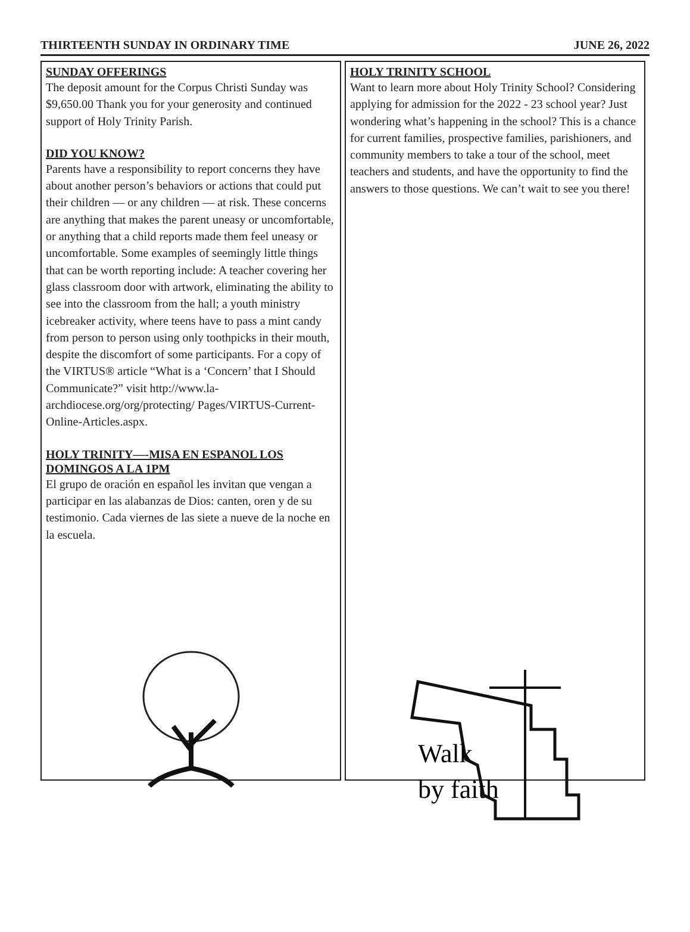THIRTEENTH SUNDAY IN ORDINARY TIME JUNE 26, 2022
SUNDAY OFFERINGS
The deposit amount for the Corpus Christi Sunday was $9,650.00 Thank you for your generosity and continued support of Holy Trinity Parish.
DID YOU KNOW?
Parents have a responsibility to report concerns they have about another person’s behaviors or actions that could put their children — or any children — at risk. These concerns are anything that makes the parent uneasy or uncomfortable, or anything that a child reports made them feel uneasy or uncomfortable. Some examples of seemingly little things that can be worth reporting include: A teacher covering her glass classroom door with artwork, eliminating the ability to see into the classroom from the hall; a youth ministry icebreaker activity, where teens have to pass a mint candy from person to person using only toothpicks in their mouth, despite the discomfort of some participants. For a copy of the VIRTUS® article “What is a ‘Concern’ that I Should Communicate?” visit http://www.la-archdiocese.org/org/protecting/ Pages/VIRTUS-Current-Online-Articles.aspx.
HOLY TRINITY—-MISA EN ESPANOL LOS DOMINGOS A LA 1PM
El grupo de oración en español les invitan que vengan a participar en las alabanzas de Dios: canten, oren y de su testimonio. Cada viernes de las siete a nueve de la noche en la escuela.
HOLY TRINITY SCHOOL
Want to learn more about Holy Trinity School? Considering applying for admission for the 2022 - 23 school year? Just wondering what’s happening in the school? This is a chance for current families, prospective families, parishioners, and community members to take a tour of the school, meet teachers and students, and have the opportunity to find the answers to those questions. We can’t wait to see you there!
Walk
by faith